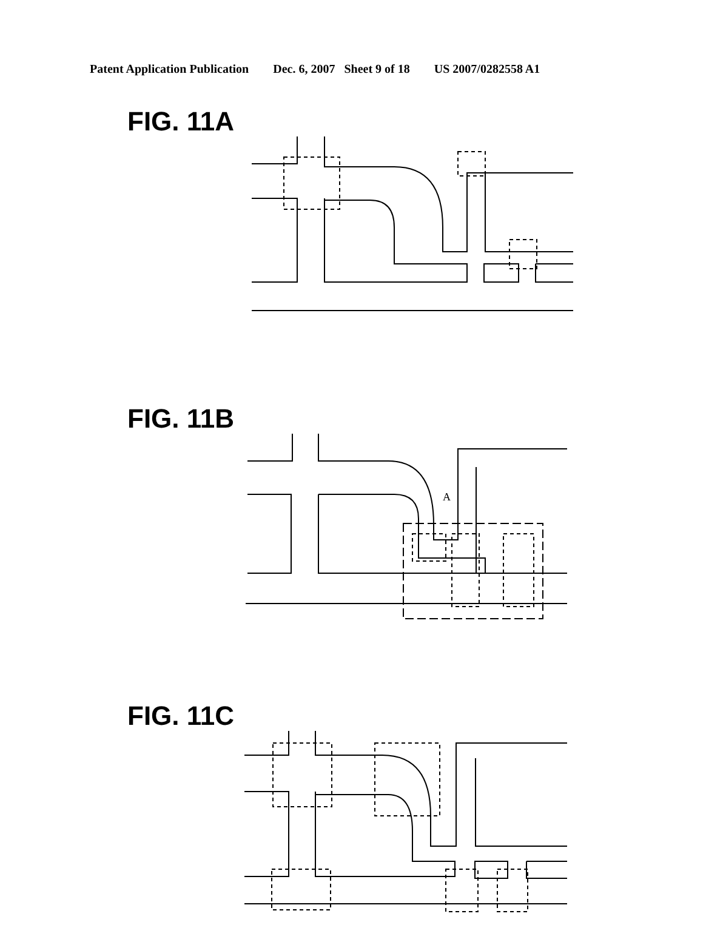Patent Application Publication Dec. 6, 2007 Sheet 9 of 18 US 2007/0282558 A1
FIG. 11A
FIG. 11B
A
FIG. 11C